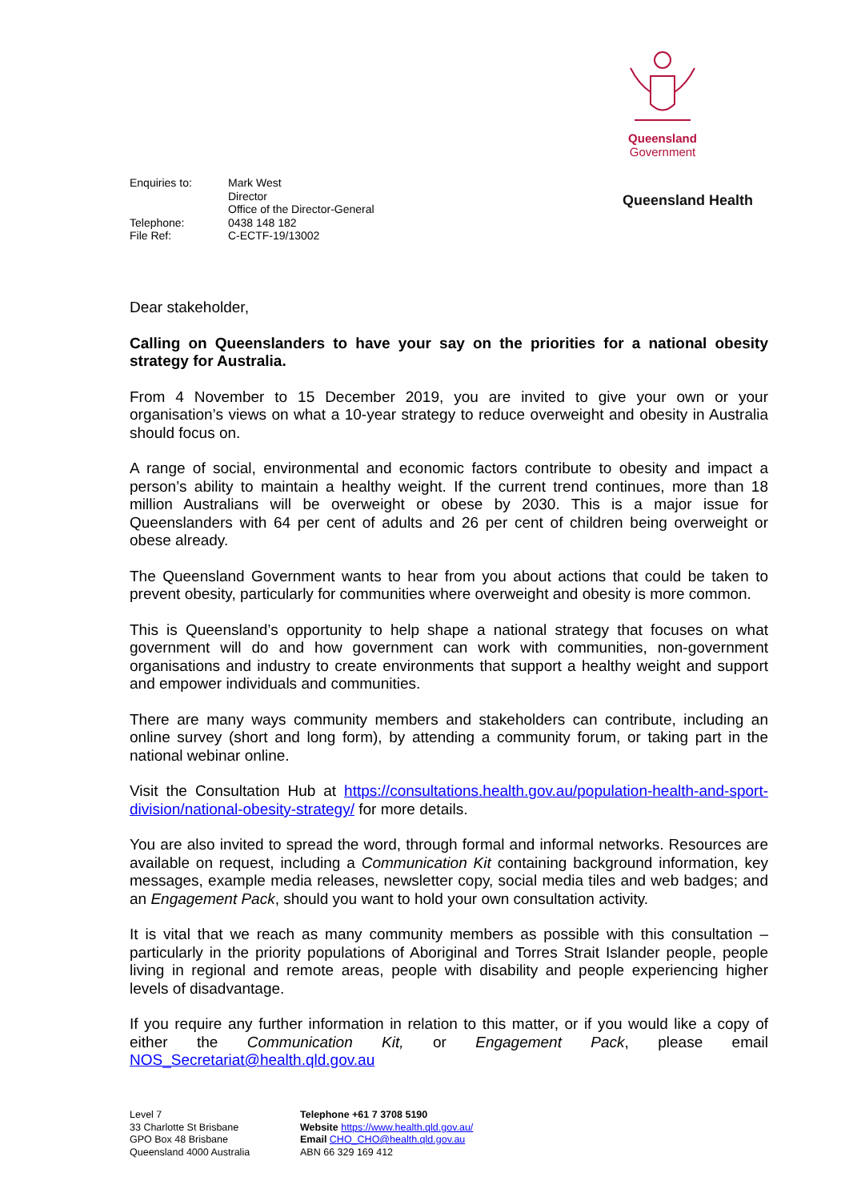Queensland
Government
Queensland Health
| Enquiries to: | Mark West Director Office of the Director-General |
| Telephone: | 0438 148 182 |
| File Ref: | C-ECTF-19/13002 |
Dear stakeholder,
Calling on Queenslanders to have your say on the priorities for a national obesity strategy for Australia.
From 4 November to 15 December 2019, you are invited to give your own or your organisation’s views on what a 10-year strategy to reduce overweight and obesity in Australia should focus on.
A range of social, environmental and economic factors contribute to obesity and impact a person’s ability to maintain a healthy weight. If the current trend continues, more than 18 million Australians will be overweight or obese by 2030. This is a major issue for Queenslanders with 64 per cent of adults and 26 per cent of children being overweight or obese already.
The Queensland Government wants to hear from you about actions that could be taken to prevent obesity, particularly for communities where overweight and obesity is more common.
This is Queensland’s opportunity to help shape a national strategy that focuses on what government will do and how government can work with communities, non-government organisations and industry to create environments that support a healthy weight and support and empower individuals and communities.
There are many ways community members and stakeholders can contribute, including an online survey (short and long form), by attending a community forum, or taking part in the national webinar online.
Visit the Consultation Hub at https://consultations.health.gov.au/population-health-and-sport-division/national-obesity-strategy/ for more details.
You are also invited to spread the word, through formal and informal networks. Resources are available on request, including a Communication Kit containing background information, key messages, example media releases, newsletter copy, social media tiles and web badges; and an Engagement Pack, should you want to hold your own consultation activity.
It is vital that we reach as many community members as possible with this consultation – particularly in the priority populations of Aboriginal and Torres Strait Islander people, people living in regional and remote areas, people with disability and people experiencing higher levels of disadvantage.
If you require any further information in relation to this matter, or if you would like a copy of either the Communication Kit, or Engagement Pack, please email NOS_Secretariat@health.qld.gov.au
Level 7
33 Charlotte St Brisbane
GPO Box 48 Brisbane
Queensland 4000 Australia
Telephone +61 7 3708 5190
Website https://www.health.qld.gov.au/
Email CHO_CHO@health.qld.gov.au
ABN 66 329 169 412